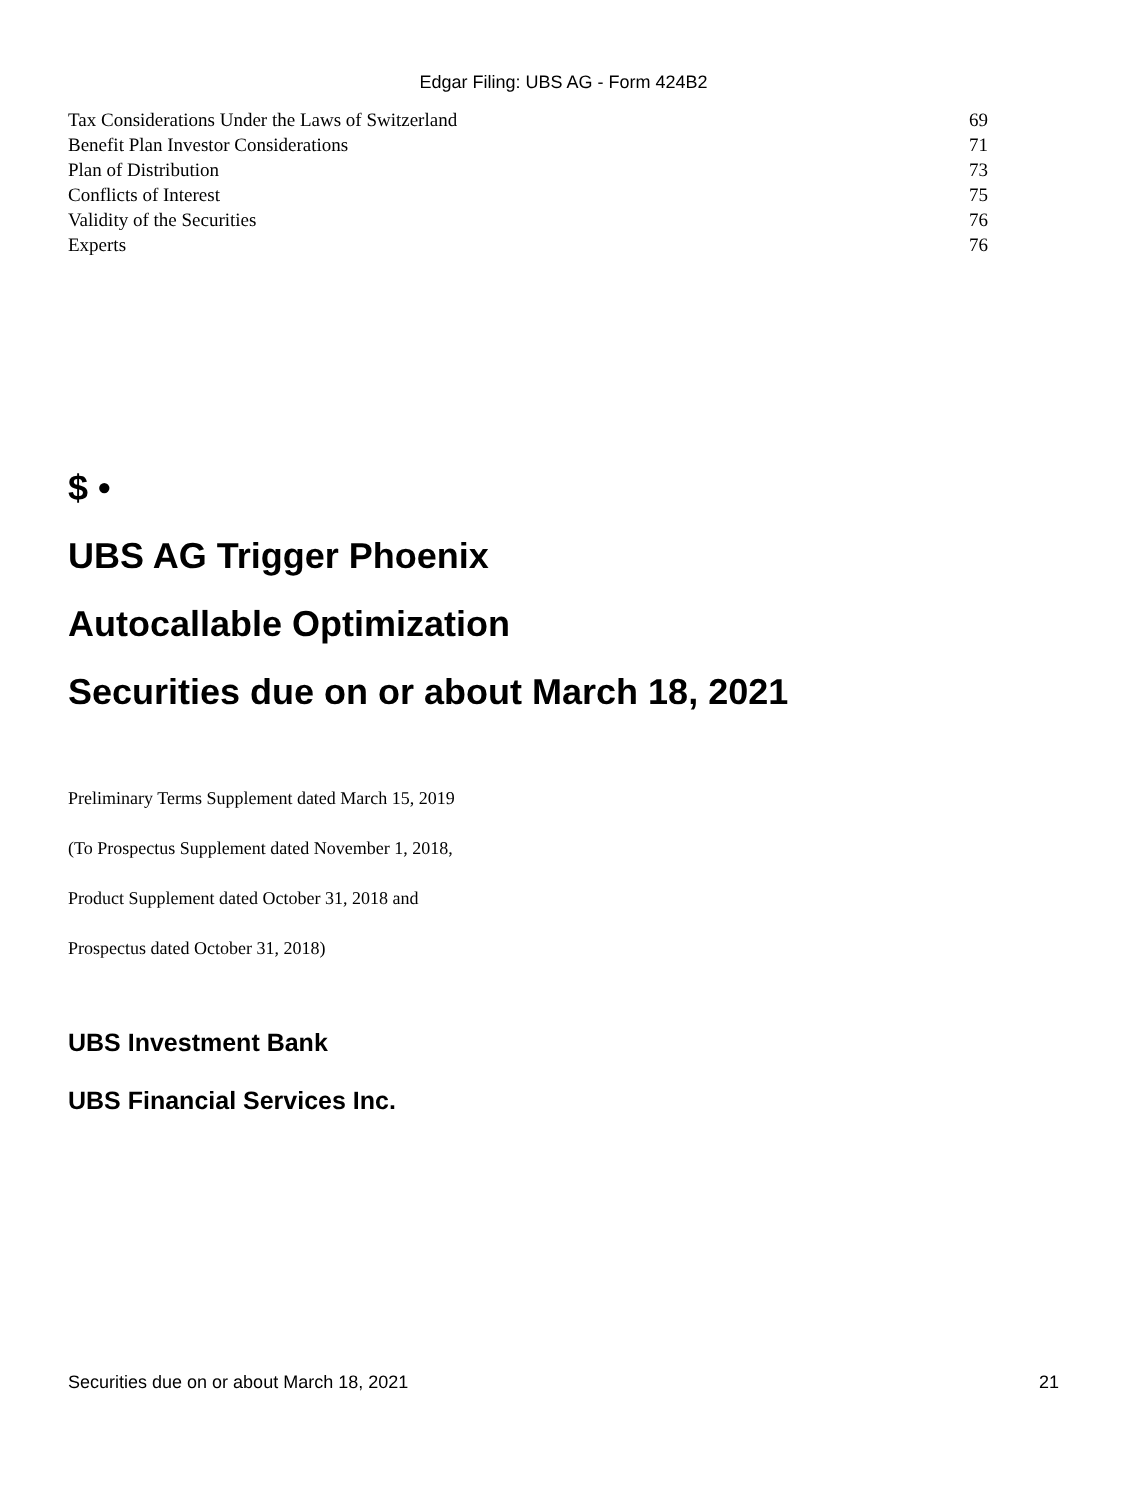Edgar Filing: UBS AG - Form 424B2
| Tax Considerations Under the Laws of Switzerland | 69 |
| Benefit Plan Investor Considerations | 71 |
| Plan of Distribution | 73 |
| Conflicts of Interest | 75 |
| Validity of the Securities | 76 |
| Experts | 76 |
$ •
UBS AG Trigger Phoenix
Autocallable Optimization
Securities due on or about March 18, 2021
Preliminary Terms Supplement dated March 15, 2019
(To Prospectus Supplement dated November 1, 2018,
Product Supplement dated October 31, 2018 and
Prospectus dated October 31, 2018)
UBS Investment Bank
UBS Financial Services Inc.
Securities due on or about March 18, 2021 21